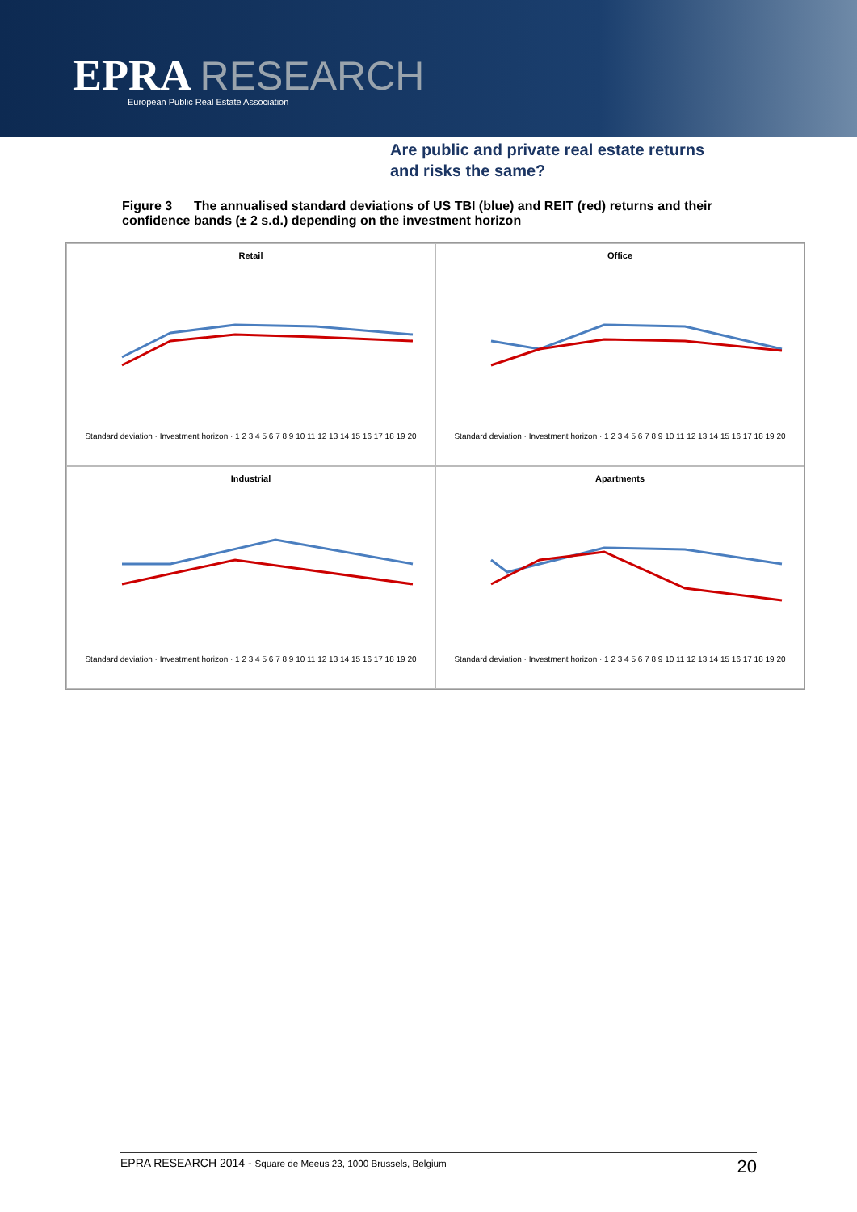EPRA RESEARCH
European Public Real Estate Association
Are public and private real estate returns
and risks the same?
Figure 3 The annualised standard deviations of US TBI (blue) and REIT (red) returns and their confidence bands (± 2 s.d.) depending on the investment horizon
Retail
Standard deviation · Investment horizon · 1 2 3 4 5 6 7 8 9 10 11 12 13 14 15 16 17 18 19 20
Office
Standard deviation · Investment horizon · 1 2 3 4 5 6 7 8 9 10 11 12 13 14 15 16 17 18 19 20
Industrial
Standard deviation · Investment horizon · 1 2 3 4 5 6 7 8 9 10 11 12 13 14 15 16 17 18 19 20
Apartments
Standard deviation · Investment horizon · 1 2 3 4 5 6 7 8 9 10 11 12 13 14 15 16 17 18 19 20
EPRA RESEARCH 2014 - Square de Meeus 23, 1000 Brussels, Belgium 20